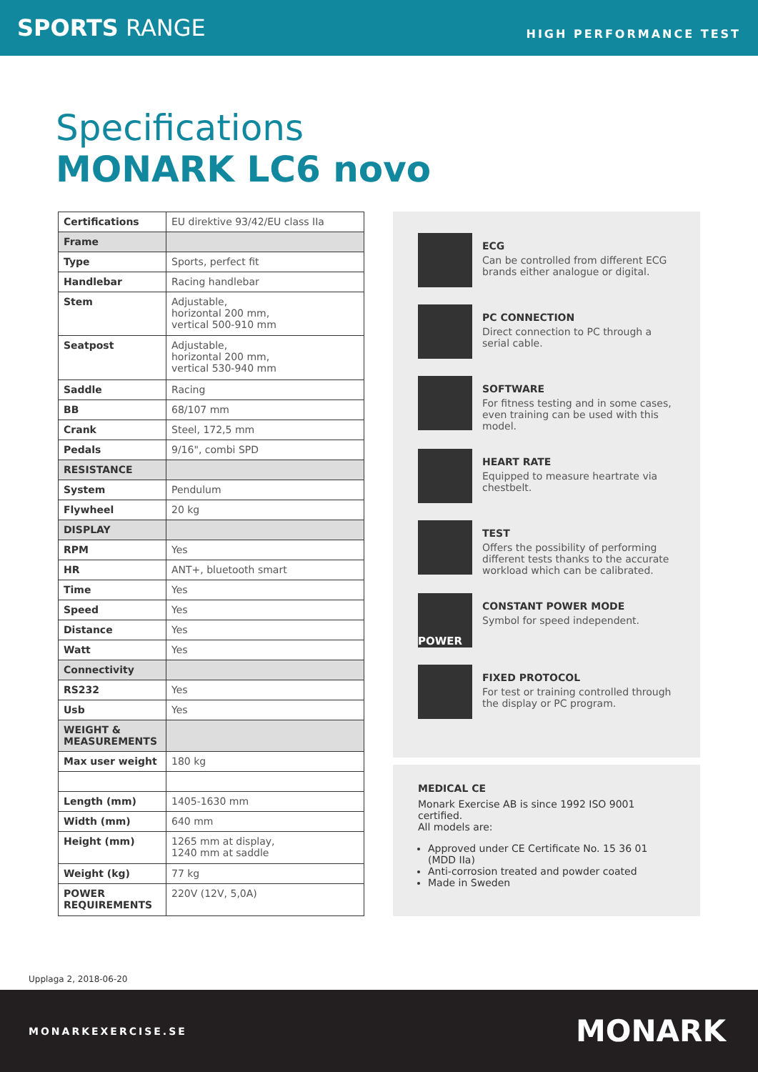SPORTS RANGE
HIGH PERFORMANCE TEST
Specifications
MONARK LC6 novo
| Certifications | EU direktive 93/42/EU class IIa |
| Frame | |
| Type | Sports, perfect fit |
| Handlebar | Racing handlebar |
| Stem | Adjustable, horizontal 200 mm, vertical 500-910 mm |
| Seatpost | Adjustable, horizontal 200 mm, vertical 530-940 mm |
| Saddle | Racing |
| BB | 68/107 mm |
| Crank | Steel, 172,5 mm |
| Pedals | 9/16", combi SPD |
| RESISTANCE | |
| System | Pendulum |
| Flywheel | 20 kg |
| DISPLAY | |
| RPM | Yes |
| HR | ANT+, bluetooth smart |
| Time | Yes |
| Speed | Yes |
| Distance | Yes |
| Watt | Yes |
| Connectivity | |
| RS232 | Yes |
| Usb | Yes |
| WEIGHT & MEASUREMENTS | |
| Max user weight | 180 kg |
| Length (mm) | 1405-1630 mm |
| Width (mm) | 640 mm |
| Height (mm) | 1265 mm at display, 1240 mm at saddle |
| Weight (kg) | 77 kg |
| POWER REQUIREMENTS | 220V (12V, 5,0A) |
ECG
Can be controlled from different ECG brands either analogue or digital.
PC CONNECTION
Direct connection to PC through a serial cable.
SOFTWARE
For fitness testing and in some cases, even training can be used with this model.
HEART RATE
Equipped to measure heartrate via chestbelt.
TEST
Offers the possibility of performing different tests thanks to the accurate workload which can be calibrated.
POWER
CONSTANT POWER MODE
Symbol for speed independent.
FIXED PROTOCOL
For test or training controlled through the display or PC program.
MEDICAL CE
Monark Exercise AB is since 1992 ISO 9001 certified.
All models are:
Approved under CE Certificate No. 15 36 01 (MDD IIa)
Anti-corrosion treated and powder coated
Made in Sweden
Upplaga 2, 2018-06-20
MONARKEXERCISE.SE
MONARK